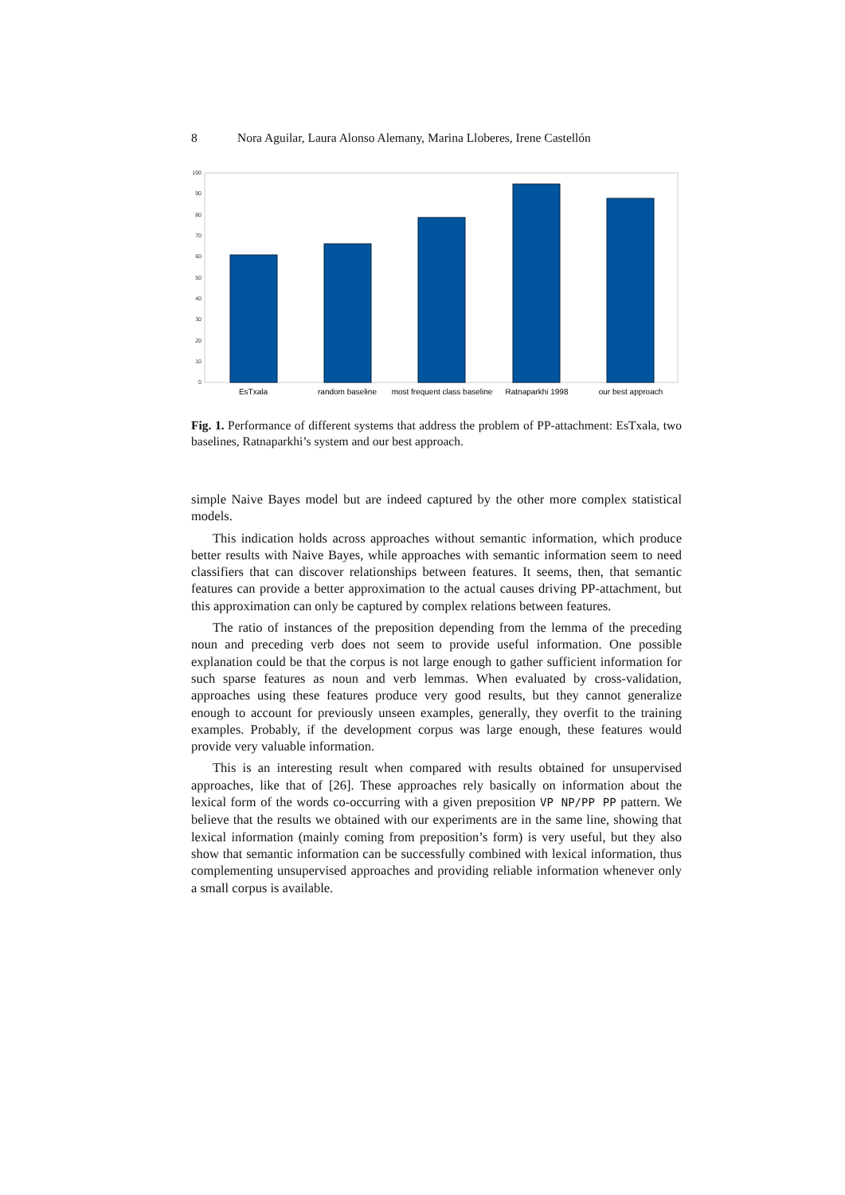8 Nora Aguilar, Laura Alonso Alemany, Marina Lloberes, Irene Castellón
100
90
80
70
60
50
40
30
20
10
0
EsTxala
random baseline
most frequent class baseline
Ratnaparkhi 1998
our best approach
Fig. 1. Performance of different systems that address the problem of PP-attachment: EsTxala, two baselines, Ratnaparkhi’s system and our best approach.
simple Naive Bayes model but are indeed captured by the other more complex statistical models.
This indication holds across approaches without semantic information, which produce better results with Naive Bayes, while approaches with semantic information seem to need classifiers that can discover relationships between features. It seems, then, that semantic features can provide a better approximation to the actual causes driving PP-attachment, but this approximation can only be captured by complex relations between features.
The ratio of instances of the preposition depending from the lemma of the preceding noun and preceding verb does not seem to provide useful information. One possible explanation could be that the corpus is not large enough to gather sufficient information for such sparse features as noun and verb lemmas. When evaluated by cross-validation, approaches using these features produce very good results, but they cannot generalize enough to account for previously unseen examples, generally, they overfit to the training examples. Probably, if the development corpus was large enough, these features would provide very valuable information.
This is an interesting result when compared with results obtained for unsupervised approaches, like that of [26]. These approaches rely basically on information about the lexical form of the words co-occurring with a given preposition VP NP/PP PP pattern. We believe that the results we obtained with our experiments are in the same line, showing that lexical information (mainly coming from preposition’s form) is very useful, but they also show that semantic information can be successfully combined with lexical information, thus complementing unsupervised approaches and providing reliable information whenever only a small corpus is available.